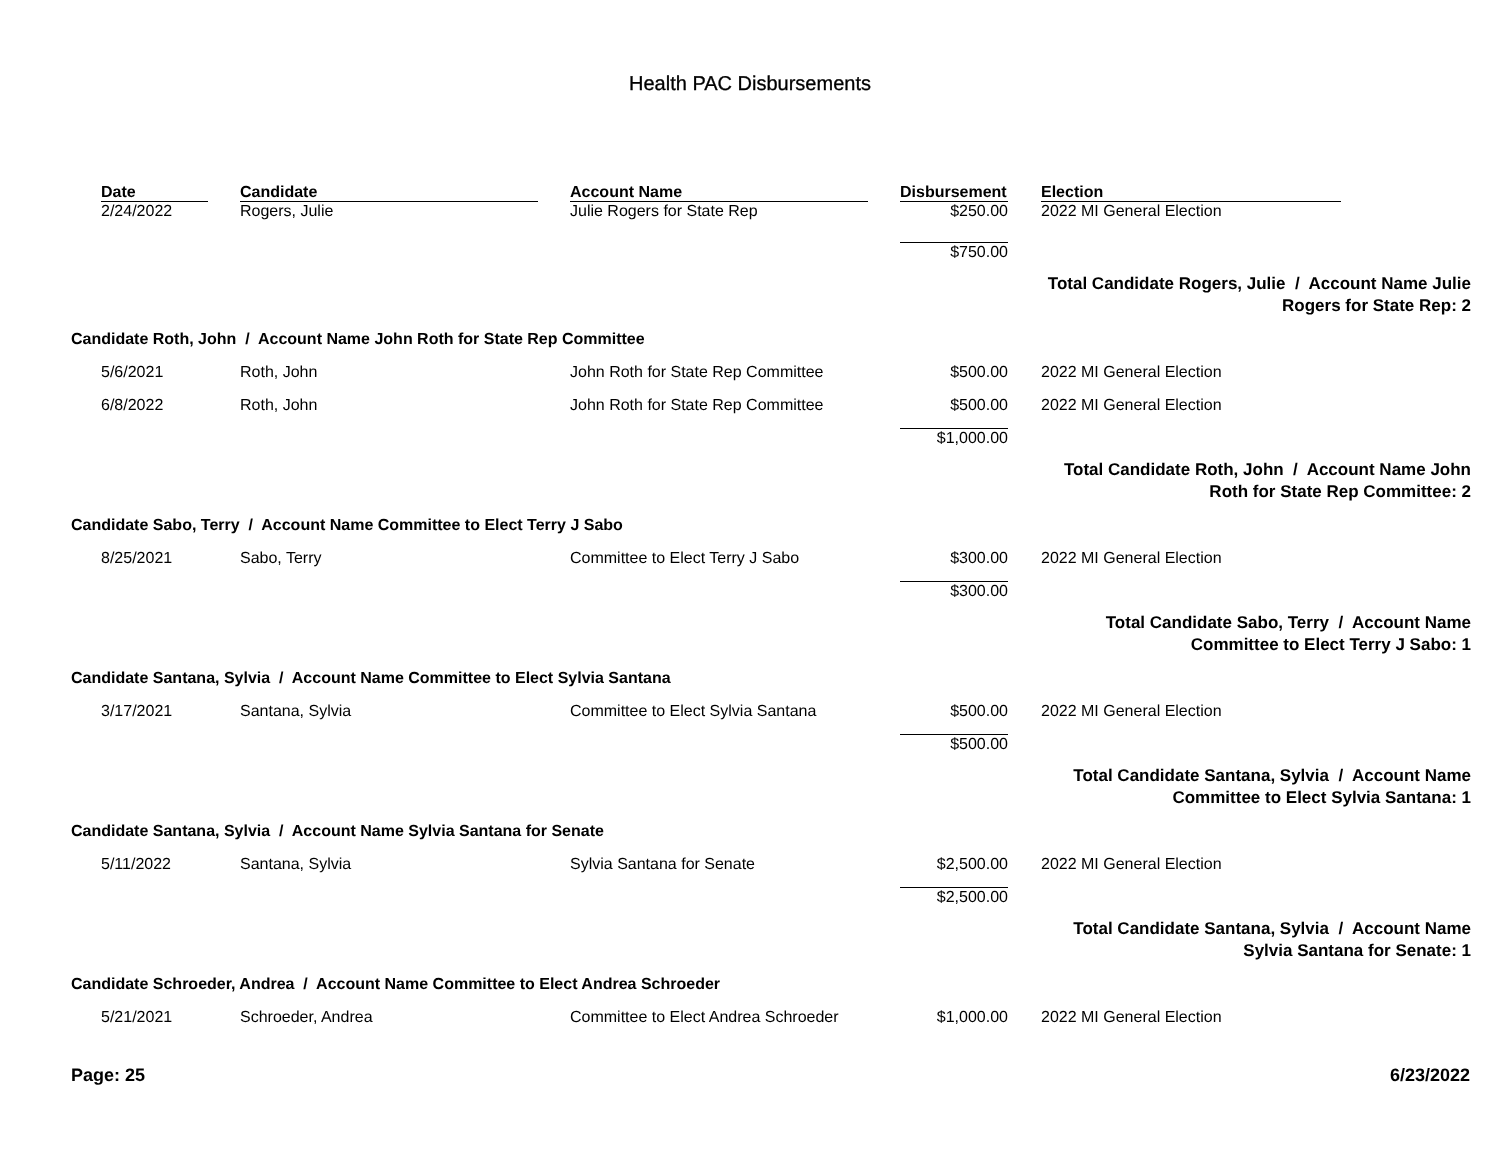Health PAC Disbursements
| | Date | Candidate | Account Name | Disbursement | | Election | |
| --- | --- | --- | --- | --- | --- | --- | --- |
| | 2/24/2022 | Rogers, Julie | Julie Rogers for State Rep | $250.00 | | 2022 MI General Election | |
| | | | | $750.00 | | | |
| Total Candidate Rogers, Julie / Account Name Julie Rogers for State Rep: 2 | | | | | | | |
| Candidate Roth, John / Account Name John Roth for State Rep Committee | | | | | | | |
| | 5/6/2021 | Roth, John | John Roth for State Rep Committee | $500.00 | | 2022 MI General Election | |
| | 6/8/2022 | Roth, John | John Roth for State Rep Committee | $500.00 | | 2022 MI General Election | |
| | | | | $1,000.00 | | | |
| Total Candidate Roth, John / Account Name John Roth for State Rep Committee: 2 | | | | | | | |
| Candidate Sabo, Terry / Account Name Committee to Elect Terry J Sabo | | | | | | | |
| | 8/25/2021 | Sabo, Terry | Committee to Elect Terry J Sabo | $300.00 | | 2022 MI General Election | |
| | | | | $300.00 | | | |
| Total Candidate Sabo, Terry / Account Name Committee to Elect Terry J Sabo: 1 | | | | | | | |
| Candidate Santana, Sylvia / Account Name Committee to Elect Sylvia Santana | | | | | | | |
| | 3/17/2021 | Santana, Sylvia | Committee to Elect Sylvia Santana | $500.00 | | 2022 MI General Election | |
| | | | | $500.00 | | | |
| Total Candidate Santana, Sylvia / Account Name Committee to Elect Sylvia Santana: 1 | | | | | | | |
| Candidate Santana, Sylvia / Account Name Sylvia Santana for Senate | | | | | | | |
| | 5/11/2022 | Santana, Sylvia | Sylvia Santana for Senate | $2,500.00 | | 2022 MI General Election | |
| | | | | $2,500.00 | | | |
| Total Candidate Santana, Sylvia / Account Name Sylvia Santana for Senate: 1 | | | | | | | |
| Candidate Schroeder, Andrea / Account Name Committee to Elect Andrea Schroeder | | | | | | | |
| | 5/21/2021 | Schroeder, Andrea | Committee to Elect Andrea Schroeder | $1,000.00 | | 2022 MI General Election | |
Page: 25 6/23/2022